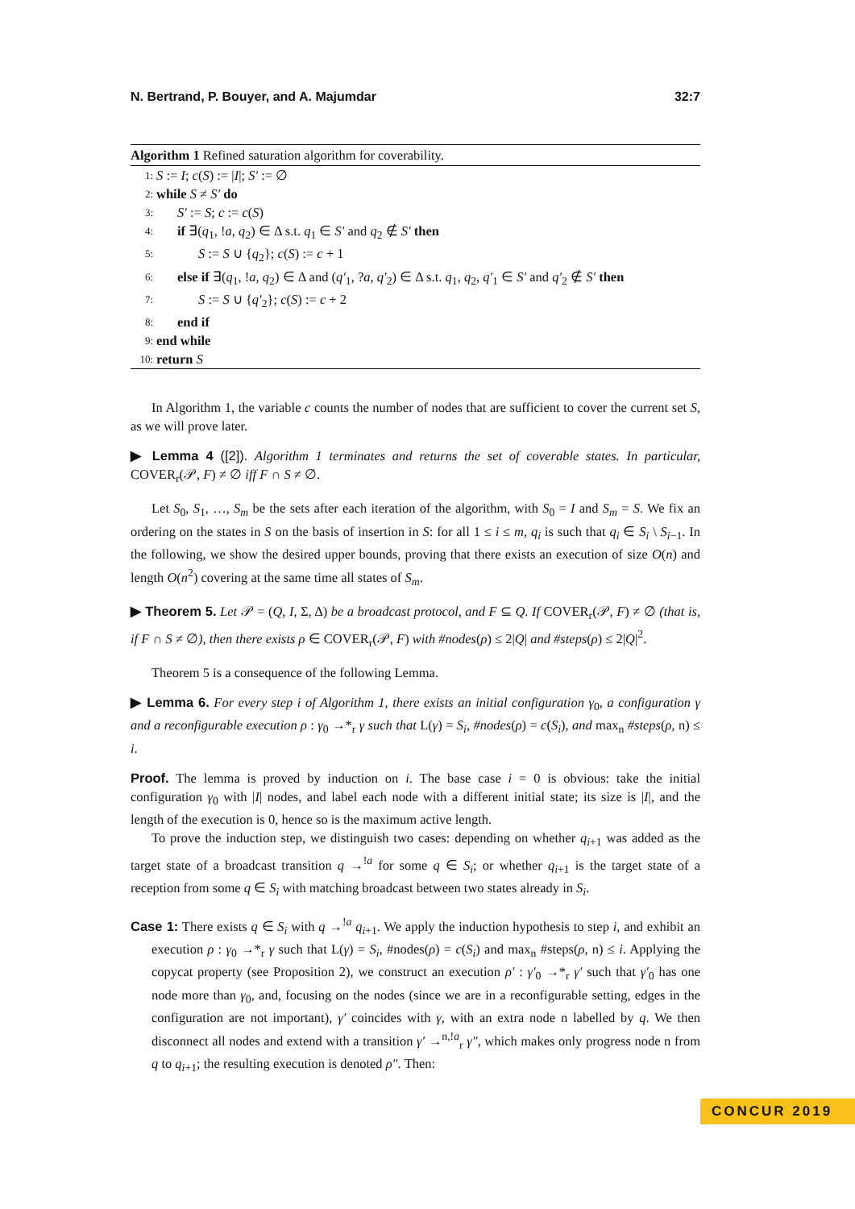N. Bertrand, P. Bouyer, and A. Majumdar 32:7
Algorithm 1 Refined saturation algorithm for coverability.
1: S := I; c(S) := |I|; S′ := ∅
2: while S ≠ S′ do
3: S′ := S; c := c(S)
4: if ∃(q<sub>1</sub>, !a, q<sub>2</sub>) ∈ Δ s.t. q<sub>1</sub> ∈ S′ and q<sub>2</sub> ∉ S′ then
5: S := S ∪ {q<sub>2</sub>}; c(S) := c + 1
6: else if ∃(q<sub>1</sub>, !a, q<sub>2</sub>) ∈ Δ and (q′<sub>1</sub>, ?a, q′<sub>2</sub>) ∈ Δ s.t. q<sub>1</sub>, q<sub>2</sub>, q′<sub>1</sub> ∈ S′ and q′<sub>2</sub> ∉ S′ then
7: S := S ∪ {q′<sub>2</sub>}; c(S) := c + 2
8: end if
9: end while
10: return S
In Algorithm 1, the variable c counts the number of nodes that are sufficient to cover the current set S, as we will prove later.
▶ Lemma 4 ([2]). Algorithm 1 terminates and returns the set of coverable states. In particular, COVER<sub>r</sub>(𝒫, F) ≠ ∅ iff F ∩ S ≠ ∅.
Let S<sub>0</sub>, S<sub>1</sub>, …, S<sub>m</sub> be the sets after each iteration of the algorithm, with S<sub>0</sub> = I and S<sub>m</sub> = S. We fix an ordering on the states in S on the basis of insertion in S: for all 1 ≤ i ≤ m, q<sub>i</sub> is such that q<sub>i</sub> ∈ S<sub>i</sub> \ S<sub>i−1</sub>. In the following, we show the desired upper bounds, proving that there exists an execution of size O(n) and length O(n<sup>2</sup>) covering at the same time all states of S<sub>m</sub>.
▶ Theorem 5. Let 𝒫 = (Q, I, Σ, Δ) be a broadcast protocol, and F ⊆ Q. If COVER<sub>r</sub>(𝒫, F) ≠ ∅ (that is, if F ∩ S ≠ ∅), then there exists ρ ∈ COVER<sub>r</sub>(𝒫, F) with #nodes(ρ) ≤ 2|Q| and #steps(ρ) ≤ 2|Q|<sup>2</sup>.
Theorem 5 is a consequence of the following Lemma.
▶ Lemma 6. For every step i of Algorithm 1, there exists an initial configuration γ<sub>0</sub>, a configuration γ and a reconfigurable execution ρ : γ<sub>0</sub> →*<sub>r</sub> γ such that L(γ) = S<sub>i</sub>, #nodes(ρ) = c(S<sub>i</sub>), and max<sub>n</sub> #steps(ρ, n) ≤ i.
Proof. The lemma is proved by induction on i. The base case i = 0 is obvious: take the initial configuration γ<sub>0</sub> with |I| nodes, and label each node with a different initial state; its size is |I|, and the length of the execution is 0, hence so is the maximum active length.
To prove the induction step, we distinguish two cases: depending on whether q<sub>i+1</sub> was added as the target state of a broadcast transition q →<sup>!a</sup> for some q ∈ S<sub>i</sub>; or whether q<sub>i+1</sub> is the target state of a reception from some q ∈ S<sub>i</sub> with matching broadcast between two states already in S<sub>i</sub>.
Case 1: There exists q ∈ S<sub>i</sub> with q →<sup>!a</sup> q<sub>i+1</sub>. We apply the induction hypothesis to step i, and exhibit an execution ρ : γ<sub>0</sub> →*<sub>r</sub> γ such that L(γ) = S<sub>i</sub>, #nodes(ρ) = c(S<sub>i</sub>) and max<sub>n</sub> #steps(ρ, n) ≤ i. Applying the copycat property (see Proposition 2), we construct an execution ρ′ : γ′<sub>0</sub> →*<sub>r</sub> γ′ such that γ′<sub>0</sub> has one node more than γ<sub>0</sub>, and, focusing on the nodes (since we are in a reconfigurable setting, edges in the configuration are not important), γ′ coincides with γ, with an extra node n labelled by q. We then disconnect all nodes and extend with a transition γ′ →<sup>n,!a</sup><sub>r</sub> γ″, which makes only progress node n from q to q<sub>i+1</sub>; the resulting execution is denoted ρ″. Then:
CONCUR 2019